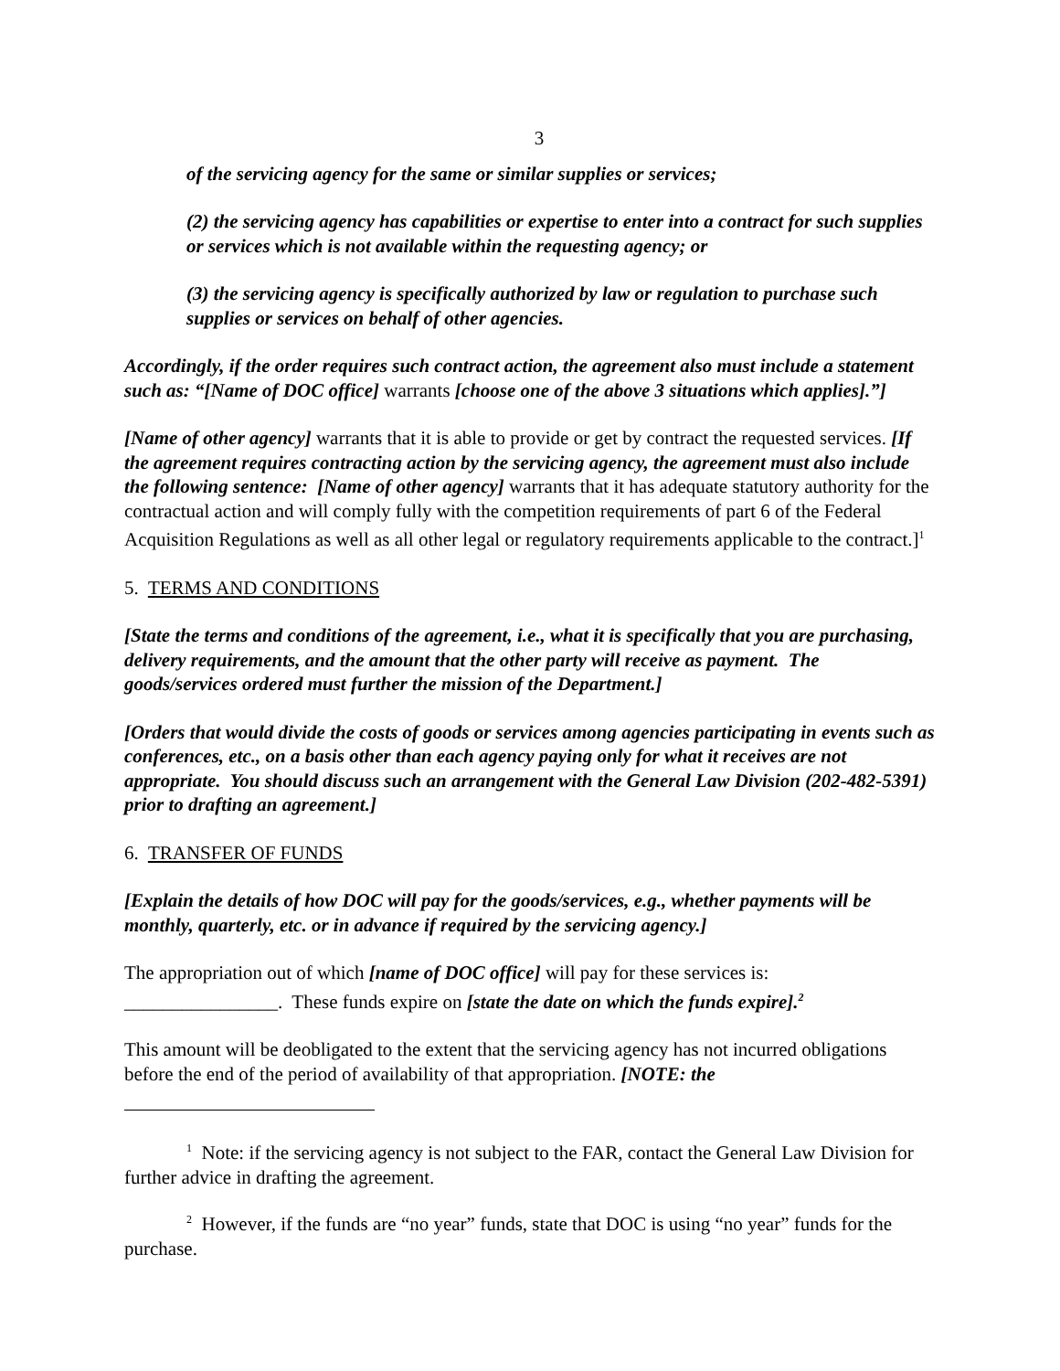3
of the servicing agency for the same or similar supplies or services;
(2) the servicing agency has capabilities or expertise to enter into a contract for such supplies or services which is not available within the requesting agency; or
(3) the servicing agency is specifically authorized by law or regulation to purchase such supplies or services on behalf of other agencies.
Accordingly, if the order requires such contract action, the agreement also must include a statement such as: “[Name of DOC office] warrants [choose one of the above 3 situations which applies].”]
[Name of other agency] warrants that it is able to provide or get by contract the requested services. [If the agreement requires contracting action by the servicing agency, the agreement must also include the following sentence: [Name of other agency] warrants that it has adequate statutory authority for the contractual action and will comply fully with the competition requirements of part 6 of the Federal Acquisition Regulations as well as all other legal or regulatory requirements applicable to the contract.]<sup>1</sup>
5. TERMS AND CONDITIONS
[State the terms and conditions of the agreement, i.e., what it is specifically that you are purchasing, delivery requirements, and the amount that the other party will receive as payment. The goods/services ordered must further the mission of the Department.]
[Orders that would divide the costs of goods or services among agencies participating in events such as conferences, etc., on a basis other than each agency paying only for what it receives are not appropriate. You should discuss such an arrangement with the General Law Division (202-482-5391) prior to drafting an agreement.]
6. TRANSFER OF FUNDS
[Explain the details of how DOC will pay for the goods/services, e.g., whether payments will be monthly, quarterly, etc. or in advance if required by the servicing agency.]
The appropriation out of which [name of DOC office] will pay for these services is: ________________. These funds expire on [state the date on which the funds expire].<sup>2</sup>
This amount will be deobligated to the extent that the servicing agency has not incurred obligations before the end of the period of availability of that appropriation. [NOTE: the
<sup>1</sup> Note: if the servicing agency is not subject to the FAR, contact the General Law Division for further advice in drafting the agreement.
<sup>2</sup> However, if the funds are “no year” funds, state that DOC is using “no year” funds for the purchase.